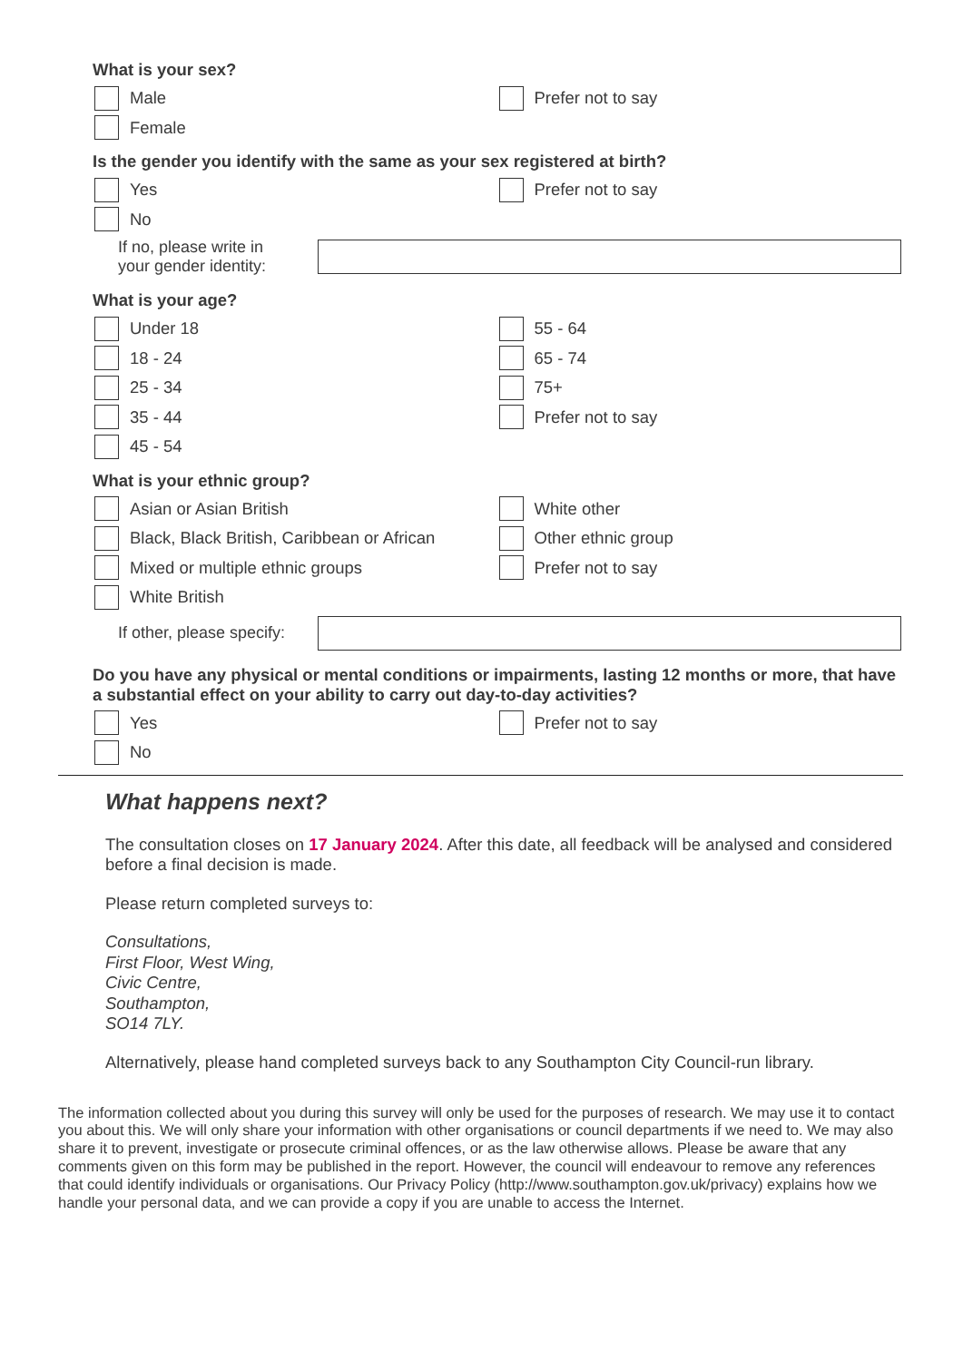What is your sex?
Male
Female
Prefer not to say
Is the gender you identify with the same as your sex registered at birth?
Yes
No
Prefer not to say
If no, please write in
your gender identity:
What is your age?
Under 18
18 - 24
25 - 34
35 - 44
45 - 54
55 - 64
65 - 74
75+
Prefer not to say
What is your ethnic group?
Asian or Asian British
Black, Black British, Caribbean or African
Mixed or multiple ethnic groups
White British
White other
Other ethnic group
Prefer not to say
If other, please specify:
Do you have any physical or mental conditions or impairments, lasting 12 months or more, that have a substantial effect on your ability to carry out day-to-day activities?
Yes
No
Prefer not to say
What happens next?
The consultation closes on 17 January 2024. After this date, all feedback will be analysed and considered before a final decision is made.
Please return completed surveys to:
Consultations,
First Floor, West Wing,
Civic Centre,
Southampton,
SO14 7LY.
Alternatively, please hand completed surveys back to any Southampton City Council-run library.
The information collected about you during this survey will only be used for the purposes of research. We may use it to contact you about this. We will only share your information with other organisations or council departments if we need to. We may also share it to prevent, investigate or prosecute criminal offences, or as the law otherwise allows. Please be aware that any comments given on this form may be published in the report. However, the council will endeavour to remove any references that could identify individuals or organisations. Our Privacy Policy (http://www.southampton.gov.uk/privacy) explains how we handle your personal data, and we can provide a copy if you are unable to access the Internet.